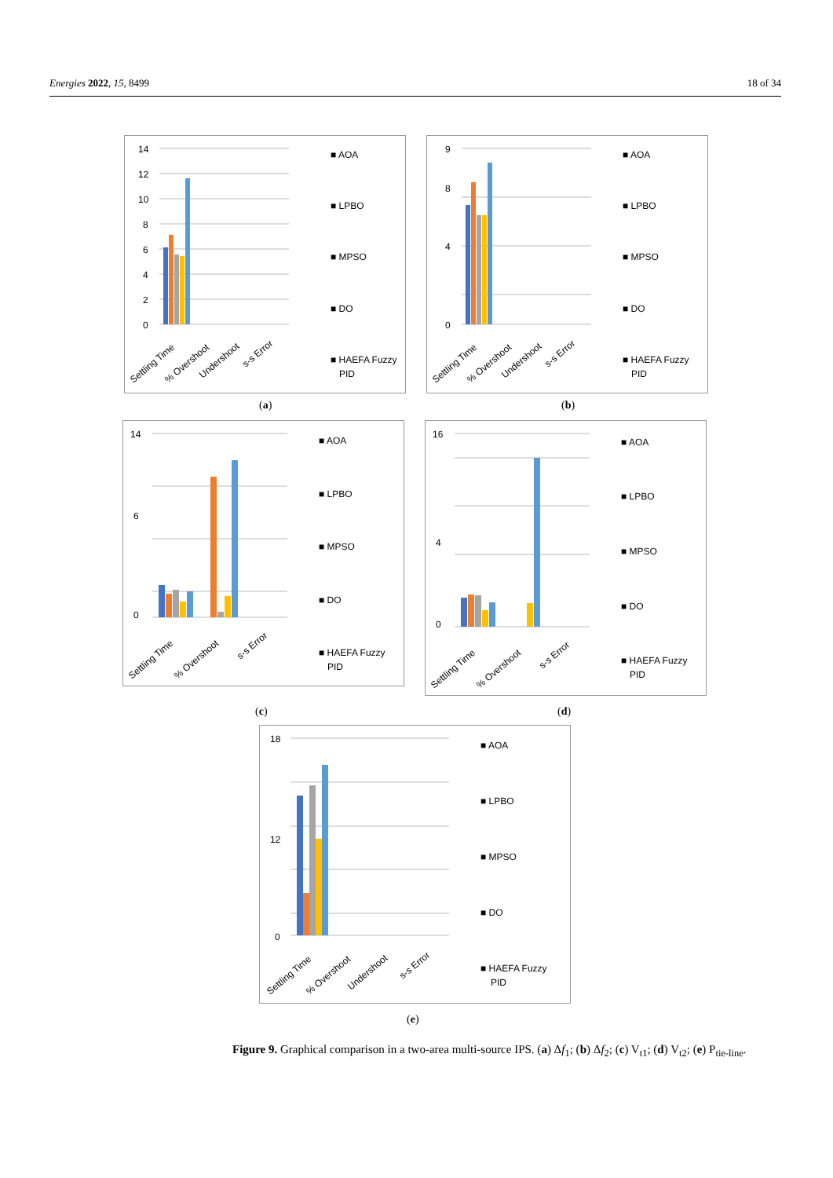Energies 2022, 15, 8499 18 of 34
14
12
10
8
6
4
2
0
Settling Time
% Overshoot
Undershoot
s-s Error
■ AOA
■ LPBO
■ MPSO
■ DO
■ HAEFA Fuzzy
PID
(a)
9
0
4
8
Settling Time
% Overshoot
Undershoot
s-s Error
■ AOA
■ LPBO
■ MPSO
■ DO
■ HAEFA Fuzzy
PID
(b)
14
6
0
Settling Time
% Overshoot
s-s Error
■ AOA
■ LPBO
■ MPSO
■ DO
■ HAEFA Fuzzy
PID
(c)
16
4
0
Settling Time
% Overshoot
s-s Error
■ AOA
■ LPBO
■ MPSO
■ DO
■ HAEFA Fuzzy
PID
(d)
18
12
0
Settling Time
% Overshoot
Undershoot
s-s Error
■ AOA
■ LPBO
■ MPSO
■ DO
■ HAEFA Fuzzy
PID
(e)
Figure 9. Graphical comparison in a two-area multi-source IPS. (a) Δf<sub>1</sub>; (b) Δf<sub>2</sub>; (c) V<sub>t1</sub>; (d) V<sub>t2</sub>; (e) P<sub>tie-line</sub>.